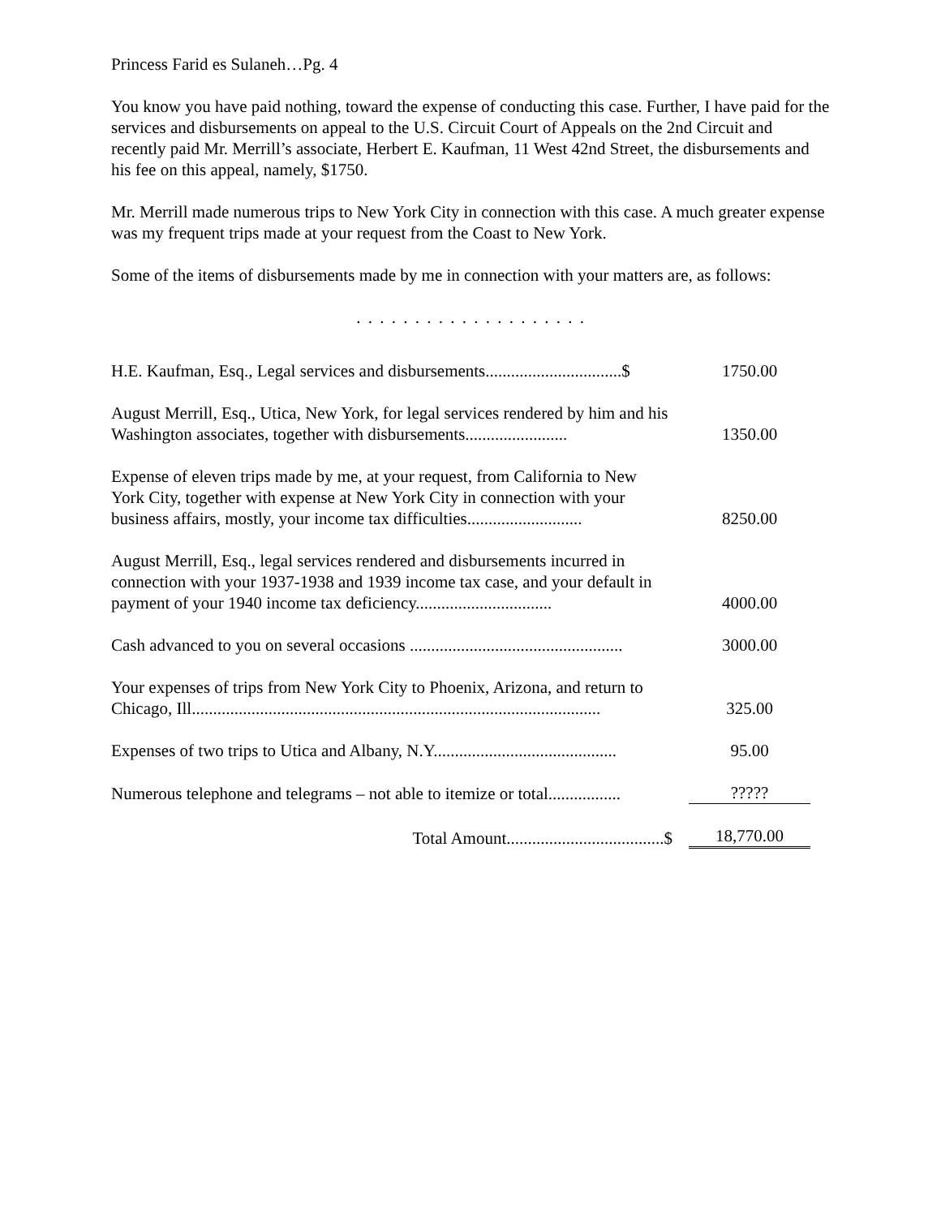Princess Farid es Sulaneh…Pg. 4
You know you have paid nothing, toward the expense of conducting this case. Further, I have paid for the services and disbursements on appeal to the U.S. Circuit Court of Appeals on the 2nd Circuit and recently paid Mr. Merrill’s associate, Herbert E. Kaufman, 11 West 42nd Street, the disbursements and his fee on this appeal, namely, $1750.
Mr. Merrill made numerous trips to New York City in connection with this case. A much greater expense was my frequent trips made at your request from the Coast to New York.
Some of the items of disbursements made by me in connection with your matters are, as follows:
. . . . . . . . . . . . . . . . . . . .
| H.E. Kaufman, Esq., Legal services and disbursements................................$ | 1750.00 |
| August Merrill, Esq., Utica, New York, for legal services rendered by him and his Washington associates, together with disbursements........................ | 1350.00 |
| Expense of eleven trips made by me, at your request, from California to New York City, together with expense at New York City in connection with your business affairs, mostly, your income tax difficulties........................... | 8250.00 |
| August Merrill, Esq., legal services rendered and disbursements incurred in connection with your 1937-1938 and 1939 income tax case, and your default in payment of your 1940 income tax deficiency................................ | 4000.00 |
| Cash advanced to you on several occasions .................................................. | 3000.00 |
| Your expenses of trips from New York City to Phoenix, Arizona, and return to Chicago, Ill................................................................................................ | 325.00 |
| Expenses of two trips to Utica and Albany, N.Y........................................... | 95.00 |
| Numerous telephone and telegrams – not able to itemize or total................. | ????? |
| Total Amount.....................................$ | 18,770.00 |